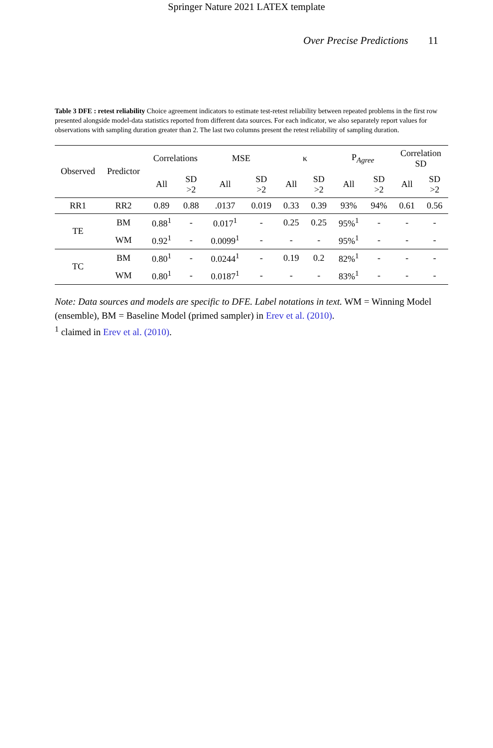Springer Nature 2021 LATEX template
Over Precise Predictions 11
Table 3 DFE : retest reliability Choice agreement indicators to estimate test-retest reliability between repeated problems in the first row presented alongside model-data statistics reported from different data sources. For each indicator, we also separately report values for observations with sampling duration greater than 2. The last two columns present the retest reliability of sampling duration.
| Observed | Predictor | Correlations | | MSE | | κ | | P<sub>Agree</sub> | | Correlation SD | |
| --- | --- | --- | --- | --- | --- | --- | --- | --- | --- | --- | --- |
| | | All | SD >2 | All | SD >2 | All | SD >2 | All | SD >2 | All | SD >2 |
| RR1 | RR2 | 0.89 | 0.88 | .0137 | 0.019 | 0.33 | 0.39 | 93% | 94% | 0.61 | 0.56 |
| TE | BM | 0.88<sup>1</sup> | - | 0.017<sup>1</sup> | - | 0.25 | 0.25 | 95%<sup>1</sup> | - | - | - |
| | WM | 0.92<sup>1</sup> | - | 0.0099<sup>1</sup> | - | - | - | 95%<sup>1</sup> | - | - | - |
| TC | BM | 0.80<sup>1</sup> | - | 0.0244<sup>1</sup> | - | 0.19 | 0.2 | 82%<sup>1</sup> | - | - | - |
| | WM | 0.80<sup>1</sup> | - | 0.0187<sup>1</sup> | - | - | - | 83%<sup>1</sup> | - | - | - |
Note: Data sources and models are specific to DFE. Label notations in text. WM = Winning Model (ensemble), BM = Baseline Model (primed sampler) in Erev et al. (2010).
<sup>1</sup> claimed in Erev et al. (2010).